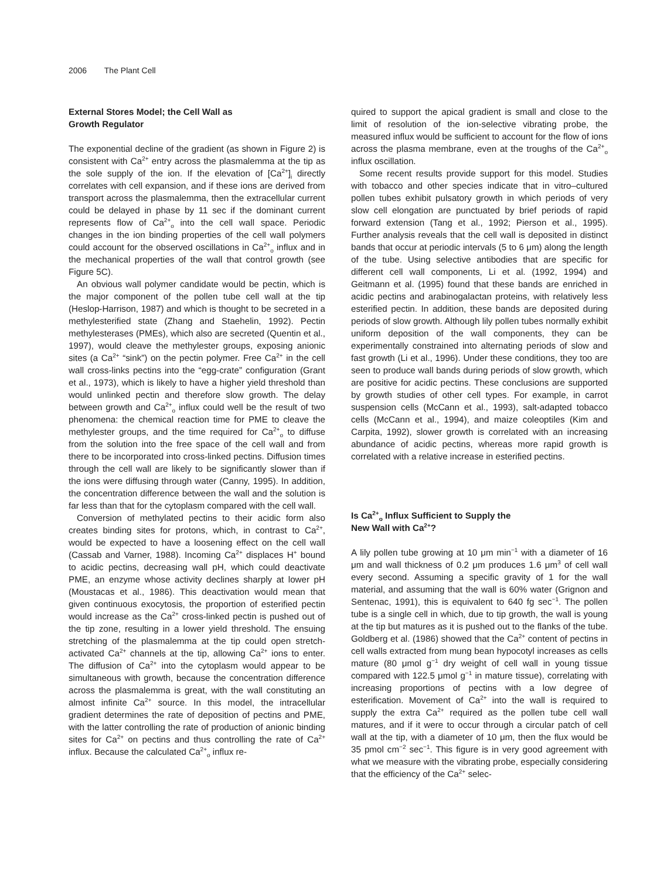2006 The Plant Cell
External Stores Model; the Cell Wall as
Growth Regulator
The exponential decline of the gradient (as shown in Figure 2) is consistent with Ca<sup>2+</sup> entry across the plasmalemma at the tip as the sole supply of the ion. If the elevation of [Ca<sup>2+</sup>]<sub>i</sub> directly correlates with cell expansion, and if these ions are derived from transport across the plasmalemma, then the extracellular current could be delayed in phase by 11 sec if the dominant current represents flow of Ca<sup>2+</sup><sub>o</sub> into the cell wall space. Periodic changes in the ion binding properties of the cell wall polymers could account for the observed oscillations in Ca<sup>2+</sup><sub>o</sub> influx and in the mechanical properties of the wall that control growth (see Figure 5C).
An obvious wall polymer candidate would be pectin, which is the major component of the pollen tube cell wall at the tip (Heslop-Harrison, 1987) and which is thought to be secreted in a methylesterified state (Zhang and Staehelin, 1992). Pectin methylesterases (PMEs), which also are secreted (Quentin et al., 1997), would cleave the methylester groups, exposing anionic sites (a Ca<sup>2+</sup> “sink”) on the pectin polymer. Free Ca<sup>2+</sup> in the cell wall cross-links pectins into the “egg-crate” configuration (Grant et al., 1973), which is likely to have a higher yield threshold than would unlinked pectin and therefore slow growth. The delay between growth and Ca<sup>2+</sup><sub>o</sub> influx could well be the result of two phenomena: the chemical reaction time for PME to cleave the methylester groups, and the time required for Ca<sup>2+</sup><sub>o</sub> to diffuse from the solution into the free space of the cell wall and from there to be incorporated into cross-linked pectins. Diffusion times through the cell wall are likely to be significantly slower than if the ions were diffusing through water (Canny, 1995). In addition, the concentration difference between the wall and the solution is far less than that for the cytoplasm compared with the cell wall.
Conversion of methylated pectins to their acidic form also creates binding sites for protons, which, in contrast to Ca<sup>2+</sup>, would be expected to have a loosening effect on the cell wall (Cassab and Varner, 1988). Incoming Ca<sup>2+</sup> displaces H<sup>+</sup> bound to acidic pectins, decreasing wall pH, which could deactivate PME, an enzyme whose activity declines sharply at lower pH (Moustacas et al., 1986). This deactivation would mean that given continuous exocytosis, the proportion of esterified pectin would increase as the Ca<sup>2+</sup> cross-linked pectin is pushed out of the tip zone, resulting in a lower yield threshold. The ensuing stretching of the plasmalemma at the tip could open stretch-activated Ca<sup>2+</sup> channels at the tip, allowing Ca<sup>2+</sup> ions to enter. The diffusion of Ca<sup>2+</sup> into the cytoplasm would appear to be simultaneous with growth, because the concentration difference across the plasmalemma is great, with the wall constituting an almost infinite Ca<sup>2+</sup> source. In this model, the intracellular gradient determines the rate of deposition of pectins and PME, with the latter controlling the rate of production of anionic binding sites for Ca<sup>2+</sup> on pectins and thus controlling the rate of Ca<sup>2+</sup> influx. Because the calculated Ca<sup>2+</sup><sub>o</sub> influx re-
quired to support the apical gradient is small and close to the limit of resolution of the ion-selective vibrating probe, the measured influx would be sufficient to account for the flow of ions across the plasma membrane, even at the troughs of the Ca<sup>2+</sup><sub>o</sub> influx oscillation.
Some recent results provide support for this model. Studies with tobacco and other species indicate that in vitro–cultured pollen tubes exhibit pulsatory growth in which periods of very slow cell elongation are punctuated by brief periods of rapid forward extension (Tang et al., 1992; Pierson et al., 1995). Further analysis reveals that the cell wall is deposited in distinct bands that occur at periodic intervals (5 to 6 μm) along the length of the tube. Using selective antibodies that are specific for different cell wall components, Li et al. (1992, 1994) and Geitmann et al. (1995) found that these bands are enriched in acidic pectins and arabinogalactan proteins, with relatively less esterified pectin. In addition, these bands are deposited during periods of slow growth. Although lily pollen tubes normally exhibit uniform deposition of the wall components, they can be experimentally constrained into alternating periods of slow and fast growth (Li et al., 1996). Under these conditions, they too are seen to produce wall bands during periods of slow growth, which are positive for acidic pectins. These conclusions are supported by growth studies of other cell types. For example, in carrot suspension cells (McCann et al., 1993), salt-adapted tobacco cells (McCann et al., 1994), and maize coleoptiles (Kim and Carpita, 1992), slower growth is correlated with an increasing abundance of acidic pectins, whereas more rapid growth is correlated with a relative increase in esterified pectins.
Is Ca<sup>2+</sup><sub>o</sub> Influx Sufficient to Supply the
New Wall with Ca<sup>2+</sup>?
A lily pollen tube growing at 10 μm min<sup>−1</sup> with a diameter of 16 μm and wall thickness of 0.2 μm produces 1.6 μm<sup>3</sup> of cell wall every second. Assuming a specific gravity of 1 for the wall material, and assuming that the wall is 60% water (Grignon and Sentenac, 1991), this is equivalent to 640 fg sec<sup>−1</sup>. The pollen tube is a single cell in which, due to tip growth, the wall is young at the tip but matures as it is pushed out to the flanks of the tube. Goldberg et al. (1986) showed that the Ca<sup>2+</sup> content of pectins in cell walls extracted from mung bean hypocotyl increases as cells mature (80 μmol g<sup>−1</sup> dry weight of cell wall in young tissue compared with 122.5 μmol g<sup>−1</sup> in mature tissue), correlating with increasing proportions of pectins with a low degree of esterification. Movement of Ca<sup>2+</sup> into the wall is required to supply the extra Ca<sup>2+</sup> required as the pollen tube cell wall matures, and if it were to occur through a circular patch of cell wall at the tip, with a diameter of 10 μm, then the flux would be 35 pmol cm<sup>−2</sup> sec<sup>−1</sup>. This figure is in very good agreement with what we measure with the vibrating probe, especially considering that the efficiency of the Ca<sup>2+</sup> selec-